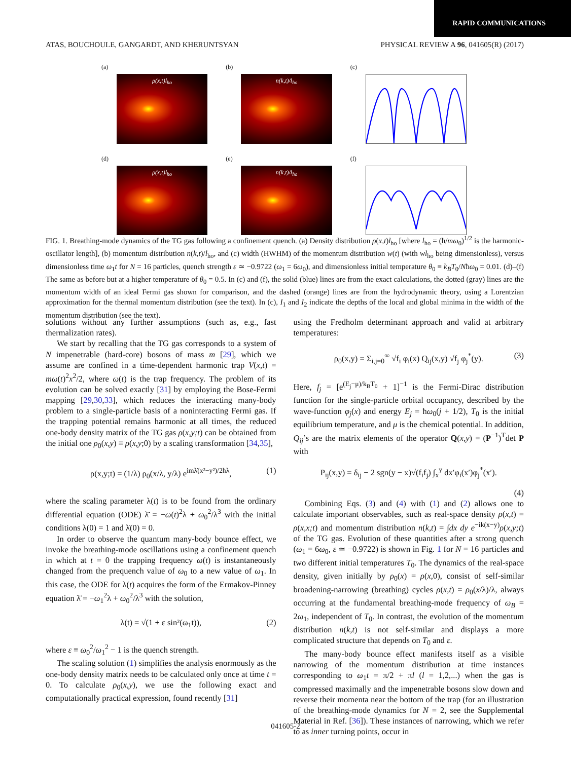RAPID COMMUNICATIONS
ATAS, BOUCHOULE, GANGARDT, AND KHERUNTSYAN PHYSICAL REVIEW A 96, 041605(R) (2017)
(a)
ρ(x,t)l<sub>ho</sub>
(b)
n(k,t)/l<sub>ho</sub>
(c)
(d)
ρ(x,t)l<sub>ho</sub>
(e)
n(k,t)/l<sub>ho</sub>
(f)
FIG. 1. Breathing-mode dynamics of the TG gas following a confinement quench. (a) Density distribution ρ(x,t)l<sub>ho</sub> [where l<sub>ho</sub> = (ħ/mω<sub>0</sub>)<sup>1/2</sup> is the harmonic-oscillator length], (b) momentum distribution n(k,t)/l<sub>ho</sub>, and (c) width (HWHM) of the momentum distribution w(t) (with wl<sub>ho</sub> being dimensionless), versus dimensionless time ω<sub>1</sub>t for N = 16 particles, quench strength ε ≃ −0.9722 (ω<sub>1</sub> = 6ω<sub>0</sub>), and dimensionless initial temperature θ<sub>0</sub> ≡ k<sub>B</sub>T<sub>0</sub>/Nħω<sub>0</sub> = 0.01. (d)–(f) The same as before but at a higher temperature of θ<sub>0</sub> = 0.5. In (c) and (f), the solid (blue) lines are from the exact calculations, the dotted (gray) lines are the momentum width of an ideal Fermi gas shown for comparison, and the dashed (orange) lines are from the hydrodynamic theory, using a Lorentzian approximation for the thermal momentum distribution (see the text). In (c), I<sub>1</sub> and I<sub>2</sub> indicate the depths of the local and global minima in the width of the momentum distribution (see the text).
solutions without any further assumptions (such as, e.g., fast thermalization rates).
We start by recalling that the TG gas corresponds to a system of N impenetrable (hard-core) bosons of mass m [29], which we assume are confined in a time-dependent harmonic trap V(x,t) = mω(t)<sup>2</sup>x<sup>2</sup>/2, where ω(t) is the trap frequency. The problem of its evolution can be solved exactly [31] by employing the Bose-Fermi mapping [29,30,33], which reduces the interacting many-body problem to a single-particle basis of a noninteracting Fermi gas. If the trapping potential remains harmonic at all times, the reduced one-body density matrix of the TG gas ρ(x,y;t) can be obtained from the initial one ρ<sub>0</sub>(x,y) ≡ ρ(x,y;0) by a scaling transformation [34,35],
ρ(x,y;t) = (1/λ) ρ<sub>0</sub>(x/λ, y/λ) e<sup>imλ̇(x²−y²)/2ħλ</sup>, (1)
where the scaling parameter λ(t) is to be found from the ordinary differential equation (ODE) λ̈ = −ω(t)<sup>2</sup>λ + ω<sub>0</sub><sup>2</sup>/λ<sup>3</sup> with the initial conditions λ(0) = 1 and λ̇(0) = 0.
In order to observe the quantum many-body bounce effect, we invoke the breathing-mode oscillations using a confinement quench in which at t = 0 the trapping frequency ω(t) is instantaneously changed from the prequench value of ω<sub>0</sub> to a new value of ω<sub>1</sub>. In this case, the ODE for λ(t) acquires the form of the Ermakov-Pinney equation λ̈ = −ω<sub>1</sub><sup>2</sup>λ + ω<sub>0</sub><sup>2</sup>/λ<sup>3</sup> with the solution,
λ(t) = √(1 + ε sin²(ω<sub>1</sub>t)), (2)
where ε ≡ ω<sub>0</sub><sup>2</sup>/ω<sub>1</sub><sup>2</sup> − 1 is the quench strength.
The scaling solution (1) simplifies the analysis enormously as the one-body density matrix needs to be calculated only once at time t = 0. To calculate ρ<sub>0</sub>(x,y), we use the following exact and computationally practical expression, found recently [31]
using the Fredholm determinant approach and valid at arbitrary temperatures:
ρ<sub>0</sub>(x,y) = Σ<sub>i,j=0</sub><sup>∞</sup> √f<sub>i</sub> φ<sub>i</sub>(x) Q<sub>ij</sub>(x,y) √f<sub>j</sub> φ<sub>j</sub><sup>*</sup>(y). (3)
Here, f<sub>j</sub> = [e<sup>(E<sub>j</sub>−μ)/k<sub>B</sub>T<sub>0</sub></sup> + 1]<sup>−1</sup> is the Fermi-Dirac distribution function for the single-particle orbital occupancy, described by the wave-function φ<sub>j</sub>(x) and energy E<sub>j</sub> = ħω<sub>0</sub>(j + 1/2), T<sub>0</sub> is the initial equilibrium temperature, and μ is the chemical potential. In addition, Q<sub>ij</sub>’s are the matrix elements of the operator Q(x,y) = (P<sup>−1</sup>)<sup>T</sup>det P with
P<sub>ij</sub>(x,y) = δ<sub>ij</sub> − 2 sgn(y − x)√(f<sub>i</sub>f<sub>j</sub>) ∫<sub>x</sub><sup>y</sup> dx′φ<sub>i</sub>(x′)φ<sub>j</sub><sup>*</sup>(x′).
(4)
Combining Eqs. (3) and (4) with (1) and (2) allows one to calculate important observables, such as real-space density ρ(x,t) = ρ(x,x;t) and momentum distribution n(k,t) = ∫dx dy e<sup>−ik(x−y)</sup>ρ(x,y;t) of the TG gas. Evolution of these quantities after a strong quench (ω<sub>1</sub> = 6ω<sub>0</sub>, ε ≃ −0.9722) is shown in Fig. 1 for N = 16 particles and two different initial temperatures T<sub>0</sub>. The dynamics of the real-space density, given initially by ρ<sub>0</sub>(x) = ρ(x,0), consist of self-similar broadening-narrowing (breathing) cycles ρ(x,t) = ρ<sub>0</sub>(x/λ)/λ, always occurring at the fundamental breathing-mode frequency of ω<sub>B</sub> = 2ω<sub>1</sub>, independent of T<sub>0</sub>. In contrast, the evolution of the momentum distribution n(k,t) is not self-similar and displays a more complicated structure that depends on T<sub>0</sub> and ε.
The many-body bounce effect manifests itself as a visible narrowing of the momentum distribution at time instances corresponding to ω<sub>1</sub>t = π/2 + πl (l = 1,2,...) when the gas is compressed maximally and the impenetrable bosons slow down and reverse their momenta near the bottom of the trap (for an illustration of the breathing-mode dynamics for N = 2, see the Supplemental Material in Ref. [36]). These instances of narrowing, which we refer to as inner turning points, occur in
041605-2